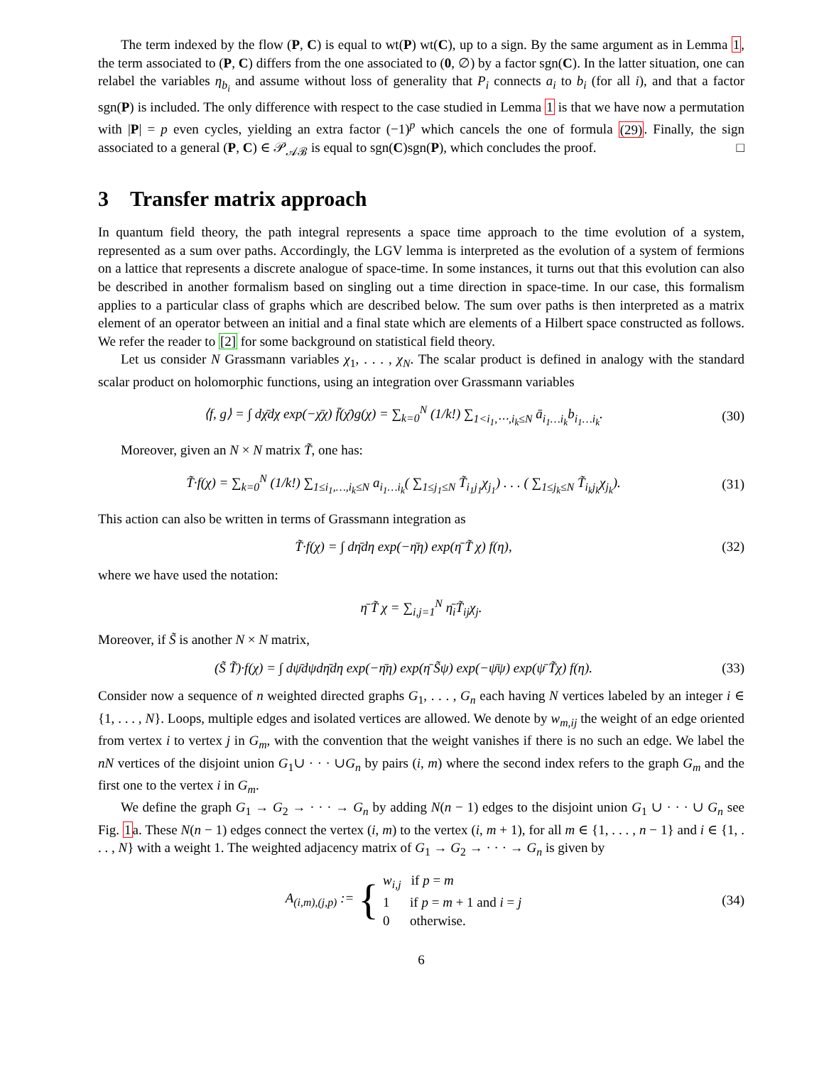The term indexed by the flow (P, C) is equal to wt(P) wt(C), up to a sign. By the same argument as in Lemma 1, the term associated to (P, C) differs from the one associated to (0, ∅) by a factor sgn(C). In the latter situation, one can relabel the variables η<sub>b<sub>i</sub></sub> and assume without loss of generality that P<sub>i</sub> connects a<sub>i</sub> to b<sub>i</sub> (for all i), and that a factor sgn(P) is included. The only difference with respect to the case studied in Lemma 1 is that we have now a permutation with |P| = p even cycles, yielding an extra factor (−1)<sup>p</sup> which cancels the one of formula (29). Finally, the sign associated to a general (P, C) ∈ 𝒫<sub>𝒜ℬ</sub> is equal to sgn(C)sgn(P), which concludes the proof. □
3 Transfer matrix approach
In quantum field theory, the path integral represents a space time approach to the time evolution of a system, represented as a sum over paths. Accordingly, the LGV lemma is interpreted as the evolution of a system of fermions on a lattice that represents a discrete analogue of space-time. In some instances, it turns out that this evolution can also be described in another formalism based on singling out a time direction in space-time. In our case, this formalism applies to a particular class of graphs which are described below. The sum over paths is then interpreted as a matrix element of an operator between an initial and a final state which are elements of a Hilbert space constructed as follows. We refer the reader to [2] for some background on statistical field theory.
Let us consider N Grassmann variables χ<sub>1</sub>, . . . , χ<sub>N</sub>. The scalar product is defined in analogy with the standard scalar product on holomorphic functions, using an integration over Grassmann variables
⟨f, g⟩ = ∫ dχ̄dχ exp(−χ̄χ) f̄(χ̄)g(χ) = ∑<sub>k=0</sub><sup>N</sup> (1/k!) ∑<sub>1<i<sub>1</sub>,⋯,i<sub>k</sub>≤N</sub> ā<sub>i<sub>1</sub>…i<sub>k</sub></sub>b<sub>i<sub>1</sub>…i<sub>k</sub></sub>. (30)
Moreover, given an N × N matrix T̃, one has:
T̃·f(χ) = ∑<sub>k=0</sub><sup>N</sup> (1/k!) ∑<sub>1≤i<sub>1</sub>,…,i<sub>k</sub>≤N</sub> a<sub>i<sub>1</sub>…i<sub>k</sub></sub>( ∑<sub>1≤j<sub>1</sub>≤N</sub> T̃<sub>i<sub>1</sub>j<sub>1</sub></sub>χ<sub>j<sub>1</sub></sub>) . . . ( ∑<sub>1≤j<sub>k</sub>≤N</sub> T̃<sub>i<sub>k</sub>j<sub>k</sub></sub>χ<sub>j<sub>k</sub></sub>). (31)
This action can also be written in terms of Grassmann integration as
T̃·f(χ) = ∫ dη̄dη exp(−η̄η) exp(η̄ T̃ χ) f(η), (32)
where we have used the notation:
η̄ T̃ χ = ∑<sub>i,j=1</sub><sup>N</sup> η̄<sub>i</sub>T̃<sub>ij</sub>χ<sub>j</sub>.
Moreover, if S̃ is another N × N matrix,
(S̃ T̃)·f(χ) = ∫ dψ̄dψdη̄dη exp(−η̄η) exp(η̄ S̃ψ) exp(−ψ̄ψ) exp(ψ̄ T̃χ) f(η). (33)
Consider now a sequence of n weighted directed graphs G<sub>1</sub>, . . . , G<sub>n</sub> each having N vertices labeled by an integer i ∈ {1, . . . , N}. Loops, multiple edges and isolated vertices are allowed. We denote by w<sub>m,ij</sub> the weight of an edge oriented from vertex i to vertex j in G<sub>m</sub>, with the convention that the weight vanishes if there is no such an edge. We label the nN vertices of the disjoint union G<sub>1</sub>∪ · · · ∪G<sub>n</sub> by pairs (i, m) where the second index refers to the graph G<sub>m</sub> and the first one to the vertex i in G<sub>m</sub>.
We define the graph G<sub>1</sub> → G<sub>2</sub> → · · · → G<sub>n</sub> by adding N(n − 1) edges to the disjoint union G<sub>1</sub> ∪ · · · ∪ G<sub>n</sub> see Fig. 1a. These N(n − 1) edges connect the vertex (i, m) to the vertex (i, m + 1), for all m ∈ {1, . . . , n − 1} and i ∈ {1, . . . , N} with a weight 1. The weighted adjacency matrix of G<sub>1</sub> → G<sub>2</sub> → · · · → G<sub>n</sub> is given by
A<sub>(i,m),(j,p)</sub> := { w<sub>i,j</sub> if p = m
1 if p = m + 1 and i = j
0 otherwise. (34)
6